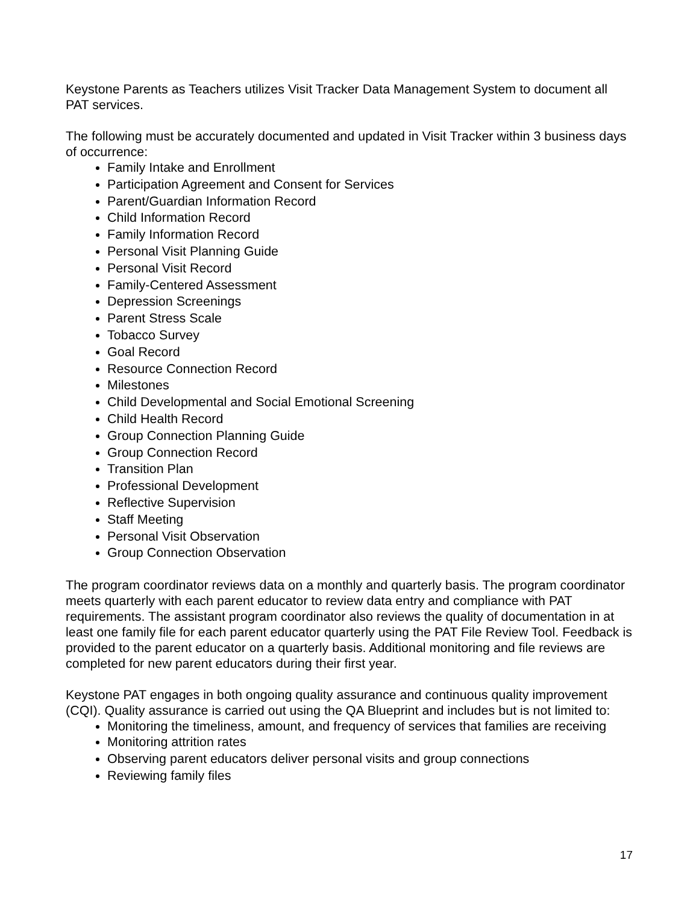Keystone Parents as Teachers utilizes Visit Tracker Data Management System to document all PAT services.
The following must be accurately documented and updated in Visit Tracker within 3 business days of occurrence:
Family Intake and Enrollment
Participation Agreement and Consent for Services
Parent/Guardian Information Record
Child Information Record
Family Information Record
Personal Visit Planning Guide
Personal Visit Record
Family-Centered Assessment
Depression Screenings
Parent Stress Scale
Tobacco Survey
Goal Record
Resource Connection Record
Milestones
Child Developmental and Social Emotional Screening
Child Health Record
Group Connection Planning Guide
Group Connection Record
Transition Plan
Professional Development
Reflective Supervision
Staff Meeting
Personal Visit Observation
Group Connection Observation
The program coordinator reviews data on a monthly and quarterly basis. The program coordinator meets quarterly with each parent educator to review data entry and compliance with PAT requirements. The assistant program coordinator also reviews the quality of documentation in at least one family file for each parent educator quarterly using the PAT File Review Tool. Feedback is provided to the parent educator on a quarterly basis. Additional monitoring and file reviews are completed for new parent educators during their first year.
Keystone PAT engages in both ongoing quality assurance and continuous quality improvement (CQI). Quality assurance is carried out using the QA Blueprint and includes but is not limited to:
Monitoring the timeliness, amount, and frequency of services that families are receiving
Monitoring attrition rates
Observing parent educators deliver personal visits and group connections
Reviewing family files
17